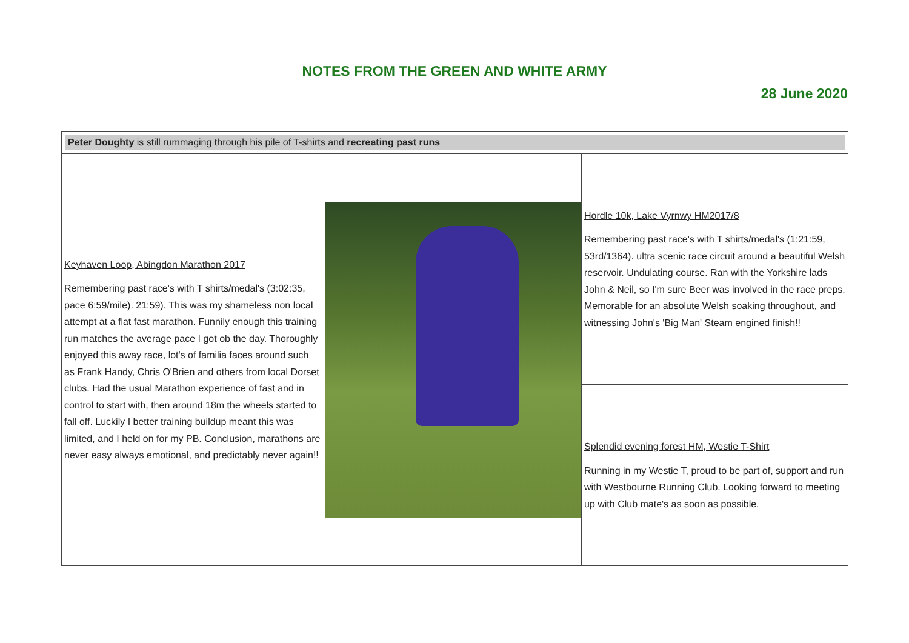NOTES FROM THE GREEN AND WHITE ARMY
28 June 2020
| Peter Doughty is still rummaging through his pile of T-shirts and recreating past runs | | |
| Keyhaven Loop, Abingdon Marathon 2017 Remembering past race's with T shirts/medal's (3:02:35, pace 6:59/mile). 21:59). This was my shameless non local attempt at a flat fast marathon. Funnily enough this training run matches the average pace I got ob the day. Thoroughly enjoyed this away race, lot's of familia faces around such as Frank Handy, Chris O'Brien and others from local Dorset clubs. Had the usual Marathon experience of fast and in control to start with, then around 18m the wheels started to fall off. Luckily I better training buildup meant this was limited, and I held on for my PB. Conclusion, marathons are never easy always emotional, and predictably never again!! | | Hordle 10k, Lake Vyrnwy HM2017/8 Remembering past race's with T shirts/medal's (1:21:59, 53rd/1364). ultra scenic race circuit around a beautiful Welsh reservoir. Undulating course. Ran with the Yorkshire lads John & Neil, so I'm sure Beer was involved in the race preps. Memorable for an absolute Welsh soaking throughout, and witnessing John's 'Big Man' Steam engined finish!! |
| | | Splendid evening forest HM, Westie T-Shirt Running in my Westie T, proud to be part of, support and run with Westbourne Running Club. Looking forward to meeting up with Club mate's as soon as possible. |